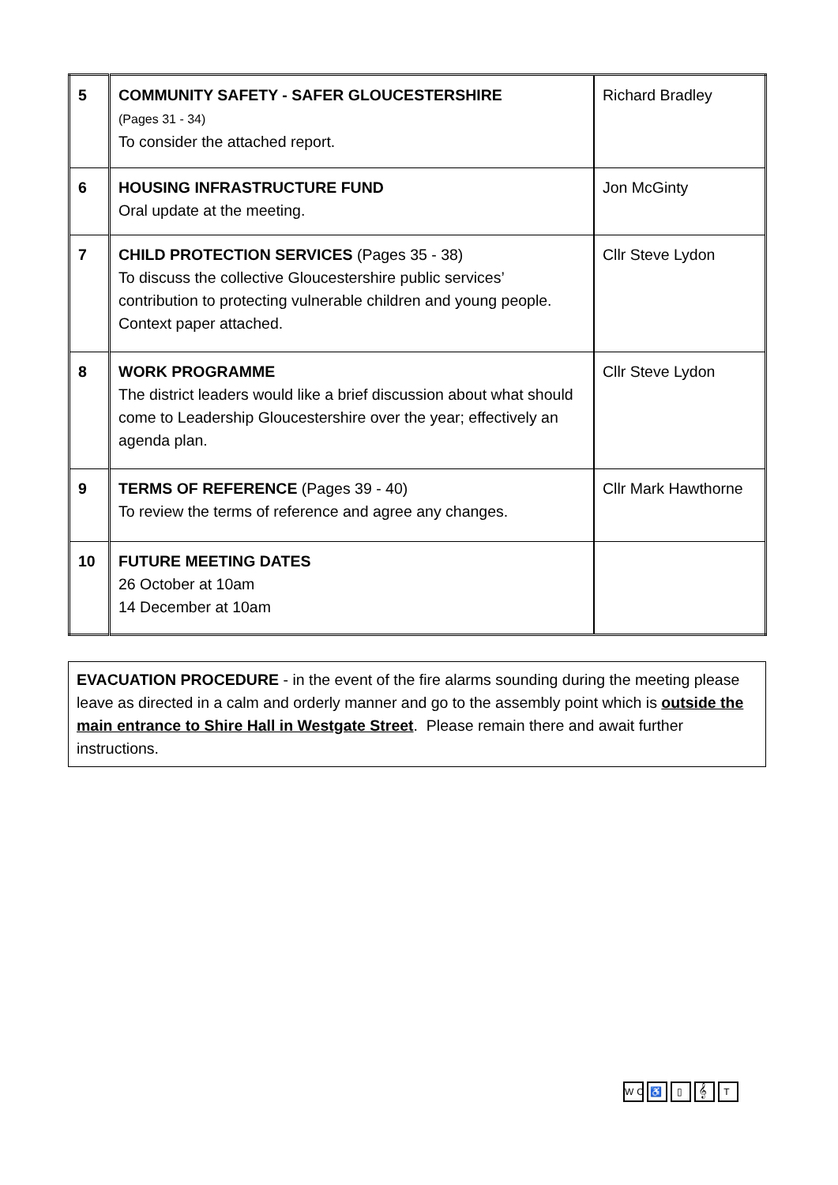| 5 | COMMUNITY SAFETY - SAFER GLOUCESTERSHIRE (Pages 31 - 34) To consider the attached report. | Richard Bradley |
| 6 | HOUSING INFRASTRUCTURE FUND Oral update at the meeting. | Jon McGinty |
| 7 | CHILD PROTECTION SERVICES (Pages 35 - 38) To discuss the collective Gloucestershire public services’ contribution to protecting vulnerable children and young people. Context paper attached. | Cllr Steve Lydon |
| 8 | WORK PROGRAMME The district leaders would like a brief discussion about what should come to Leadership Gloucestershire over the year; effectively an agenda plan. | Cllr Steve Lydon |
| 9 | TERMS OF REFERENCE (Pages 39 - 40) To review the terms of reference and agree any changes. | Cllr Mark Hawthorne |
| 10 | FUTURE MEETING DATES 26 October at 10am 14 December at 10am | |
EVACUATION PROCEDURE - in the event of the fire alarms sounding during the meeting please leave as directed in a calm and orderly manner and go to the assembly point which is outside the main entrance to Shire Hall in Westgate Street. Please remain there and await further instructions.
WC ♿ ▯ 𝄞 T